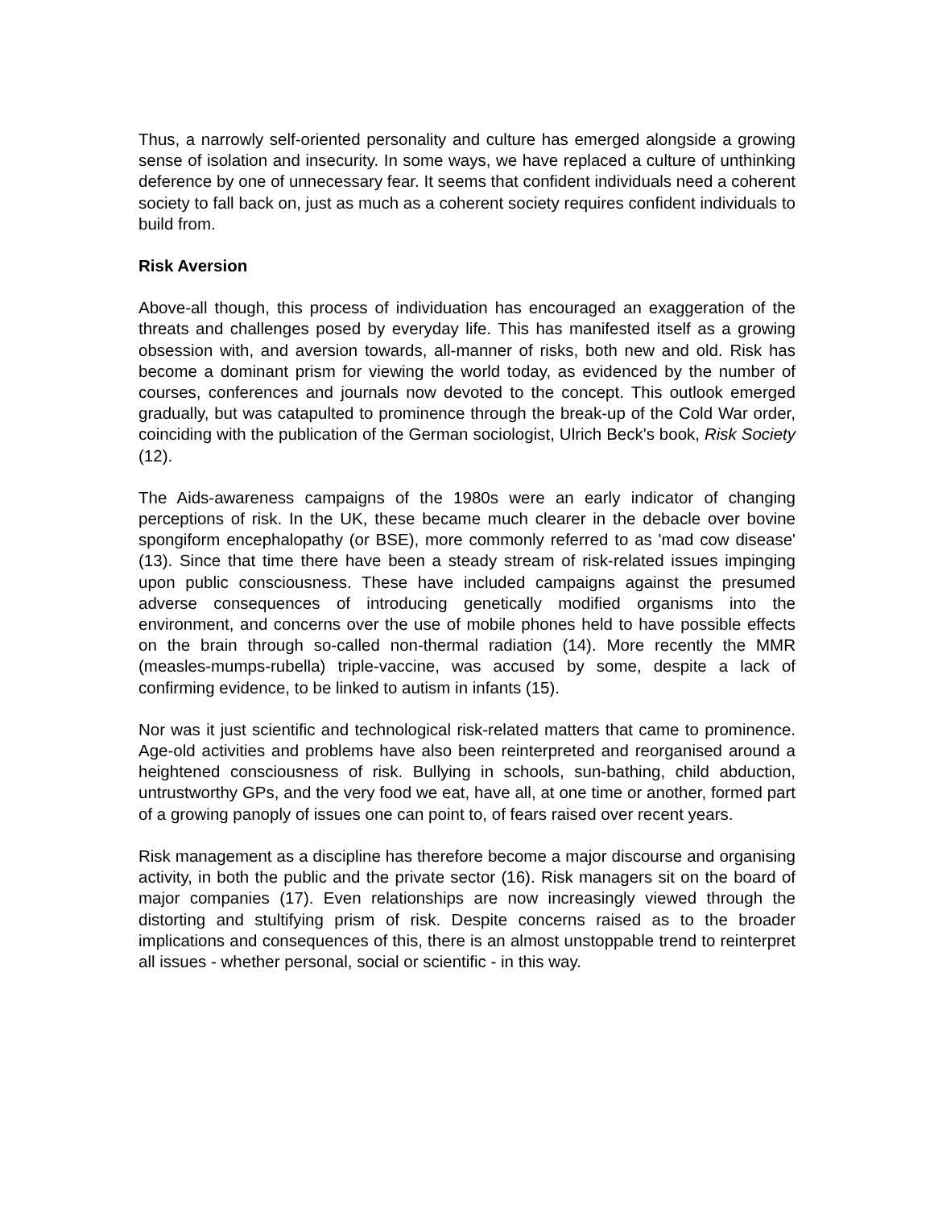Thus, a narrowly self-oriented personality and culture has emerged alongside a growing sense of isolation and insecurity. In some ways, we have replaced a culture of unthinking deference by one of unnecessary fear. It seems that confident individuals need a coherent society to fall back on, just as much as a coherent society requires confident individuals to build from.
Risk Aversion
Above-all though, this process of individuation has encouraged an exaggeration of the threats and challenges posed by everyday life. This has manifested itself as a growing obsession with, and aversion towards, all-manner of risks, both new and old. Risk has become a dominant prism for viewing the world today, as evidenced by the number of courses, conferences and journals now devoted to the concept. This outlook emerged gradually, but was catapulted to prominence through the break-up of the Cold War order, coinciding with the publication of the German sociologist, Ulrich Beck's book, Risk Society (12).
The Aids-awareness campaigns of the 1980s were an early indicator of changing perceptions of risk. In the UK, these became much clearer in the debacle over bovine spongiform encephalopathy (or BSE), more commonly referred to as 'mad cow disease' (13). Since that time there have been a steady stream of risk-related issues impinging upon public consciousness. These have included campaigns against the presumed adverse consequences of introducing genetically modified organisms into the environment, and concerns over the use of mobile phones held to have possible effects on the brain through so-called non-thermal radiation (14). More recently the MMR (measles-mumps-rubella) triple-vaccine, was accused by some, despite a lack of confirming evidence, to be linked to autism in infants (15).
Nor was it just scientific and technological risk-related matters that came to prominence. Age-old activities and problems have also been reinterpreted and reorganised around a heightened consciousness of risk. Bullying in schools, sun-bathing, child abduction, untrustworthy GPs, and the very food we eat, have all, at one time or another, formed part of a growing panoply of issues one can point to, of fears raised over recent years.
Risk management as a discipline has therefore become a major discourse and organising activity, in both the public and the private sector (16). Risk managers sit on the board of major companies (17). Even relationships are now increasingly viewed through the distorting and stultifying prism of risk. Despite concerns raised as to the broader implications and consequences of this, there is an almost unstoppable trend to reinterpret all issues - whether personal, social or scientific - in this way.